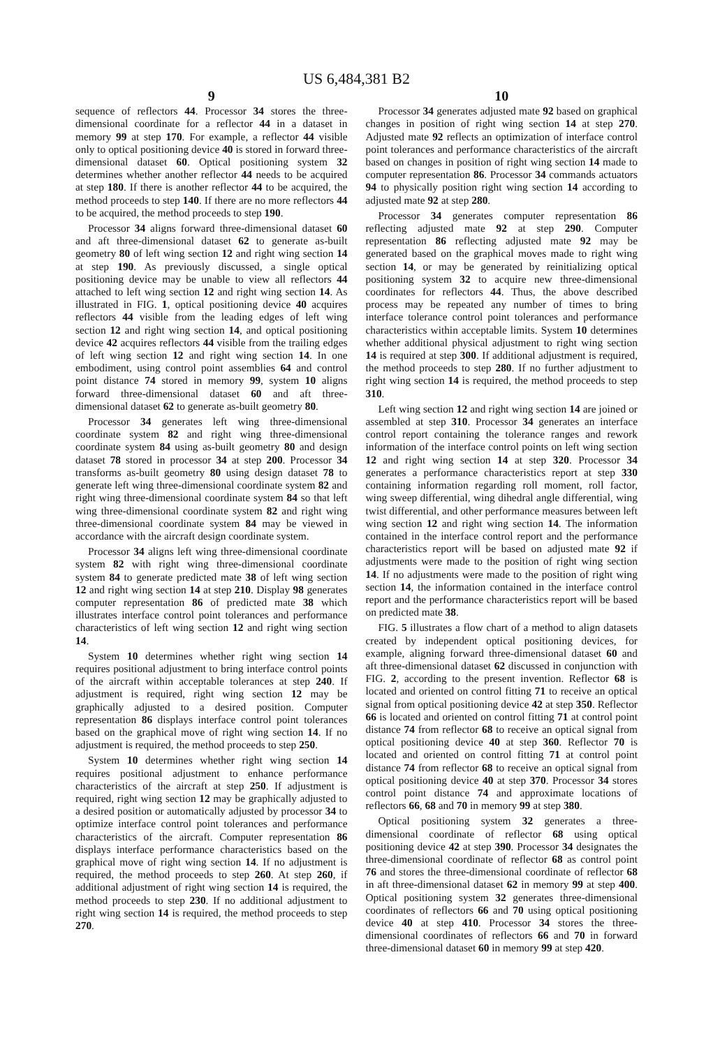US 6,484,381 B2
9
sequence of reflectors 44. Processor 34 stores the three-dimensional coordinate for a reflector 44 in a dataset in memory 99 at step 170. For example, a reflector 44 visible only to optical positioning device 40 is stored in forward three-dimensional dataset 60. Optical positioning system 32 determines whether another reflector 44 needs to be acquired at step 180. If there is another reflector 44 to be acquired, the method proceeds to step 140. If there are no more reflectors 44 to be acquired, the method proceeds to step 190.
Processor 34 aligns forward three-dimensional dataset 60 and aft three-dimensional dataset 62 to generate as-built geometry 80 of left wing section 12 and right wing section 14 at step 190. As previously discussed, a single optical positioning device may be unable to view all reflectors 44 attached to left wing section 12 and right wing section 14. As illustrated in FIG. 1, optical positioning device 40 acquires reflectors 44 visible from the leading edges of left wing section 12 and right wing section 14, and optical positioning device 42 acquires reflectors 44 visible from the trailing edges of left wing section 12 and right wing section 14. In one embodiment, using control point assemblies 64 and control point distance 74 stored in memory 99, system 10 aligns forward three-dimensional dataset 60 and aft three-dimensional dataset 62 to generate as-built geometry 80.
Processor 34 generates left wing three-dimensional coordinate system 82 and right wing three-dimensional coordinate system 84 using as-built geometry 80 and design dataset 78 stored in processor 34 at step 200. Processor 34 transforms as-built geometry 80 using design dataset 78 to generate left wing three-dimensional coordinate system 82 and right wing three-dimensional coordinate system 84 so that left wing three-dimensional coordinate system 82 and right wing three-dimensional coordinate system 84 may be viewed in accordance with the aircraft design coordinate system.
Processor 34 aligns left wing three-dimensional coordinate system 82 with right wing three-dimensional coordinate system 84 to generate predicted mate 38 of left wing section 12 and right wing section 14 at step 210. Display 98 generates computer representation 86 of predicted mate 38 which illustrates interface control point tolerances and performance characteristics of left wing section 12 and right wing section 14.
System 10 determines whether right wing section 14 requires positional adjustment to bring interface control points of the aircraft within acceptable tolerances at step 240. If adjustment is required, right wing section 12 may be graphically adjusted to a desired position. Computer representation 86 displays interface control point tolerances based on the graphical move of right wing section 14. If no adjustment is required, the method proceeds to step 250.
System 10 determines whether right wing section 14 requires positional adjustment to enhance performance characteristics of the aircraft at step 250. If adjustment is required, right wing section 12 may be graphically adjusted to a desired position or automatically adjusted by processor 34 to optimize interface control point tolerances and performance characteristics of the aircraft. Computer representation 86 displays interface performance characteristics based on the graphical move of right wing section 14. If no adjustment is required, the method proceeds to step 260. At step 260, if additional adjustment of right wing section 14 is required, the method proceeds to step 230. If no additional adjustment to right wing section 14 is required, the method proceeds to step 270.
10
Processor 34 generates adjusted mate 92 based on graphical changes in position of right wing section 14 at step 270. Adjusted mate 92 reflects an optimization of interface control point tolerances and performance characteristics of the aircraft based on changes in position of right wing section 14 made to computer representation 86. Processor 34 commands actuators 94 to physically position right wing section 14 according to adjusted mate 92 at step 280.
Processor 34 generates computer representation 86 reflecting adjusted mate 92 at step 290. Computer representation 86 reflecting adjusted mate 92 may be generated based on the graphical moves made to right wing section 14, or may be generated by reinitializing optical positioning system 32 to acquire new three-dimensional coordinates for reflectors 44. Thus, the above described process may be repeated any number of times to bring interface tolerance control point tolerances and performance characteristics within acceptable limits. System 10 determines whether additional physical adjustment to right wing section 14 is required at step 300. If additional adjustment is required, the method proceeds to step 280. If no further adjustment to right wing section 14 is required, the method proceeds to step 310.
Left wing section 12 and right wing section 14 are joined or assembled at step 310. Processor 34 generates an interface control report containing the tolerance ranges and rework information of the interface control points on left wing section 12 and right wing section 14 at step 320. Processor 34 generates a performance characteristics report at step 330 containing information regarding roll moment, roll factor, wing sweep differential, wing dihedral angle differential, wing twist differential, and other performance measures between left wing section 12 and right wing section 14. The information contained in the interface control report and the performance characteristics report will be based on adjusted mate 92 if adjustments were made to the position of right wing section 14. If no adjustments were made to the position of right wing section 14, the information contained in the interface control report and the performance characteristics report will be based on predicted mate 38.
FIG. 5 illustrates a flow chart of a method to align datasets created by independent optical positioning devices, for example, aligning forward three-dimensional dataset 60 and aft three-dimensional dataset 62 discussed in conjunction with FIG. 2, according to the present invention. Reflector 68 is located and oriented on control fitting 71 to receive an optical signal from optical positioning device 42 at step 350. Reflector 66 is located and oriented on control fitting 71 at control point distance 74 from reflector 68 to receive an optical signal from optical positioning device 40 at step 360. Reflector 70 is located and oriented on control fitting 71 at control point distance 74 from reflector 68 to receive an optical signal from optical positioning device 40 at step 370. Processor 34 stores control point distance 74 and approximate locations of reflectors 66, 68 and 70 in memory 99 at step 380.
Optical positioning system 32 generates a three-dimensional coordinate of reflector 68 using optical positioning device 42 at step 390. Processor 34 designates the three-dimensional coordinate of reflector 68 as control point 76 and stores the three-dimensional coordinate of reflector 68 in aft three-dimensional dataset 62 in memory 99 at step 400. Optical positioning system 32 generates three-dimensional coordinates of reflectors 66 and 70 using optical positioning device 40 at step 410. Processor 34 stores the three-dimensional coordinates of reflectors 66 and 70 in forward three-dimensional dataset 60 in memory 99 at step 420.